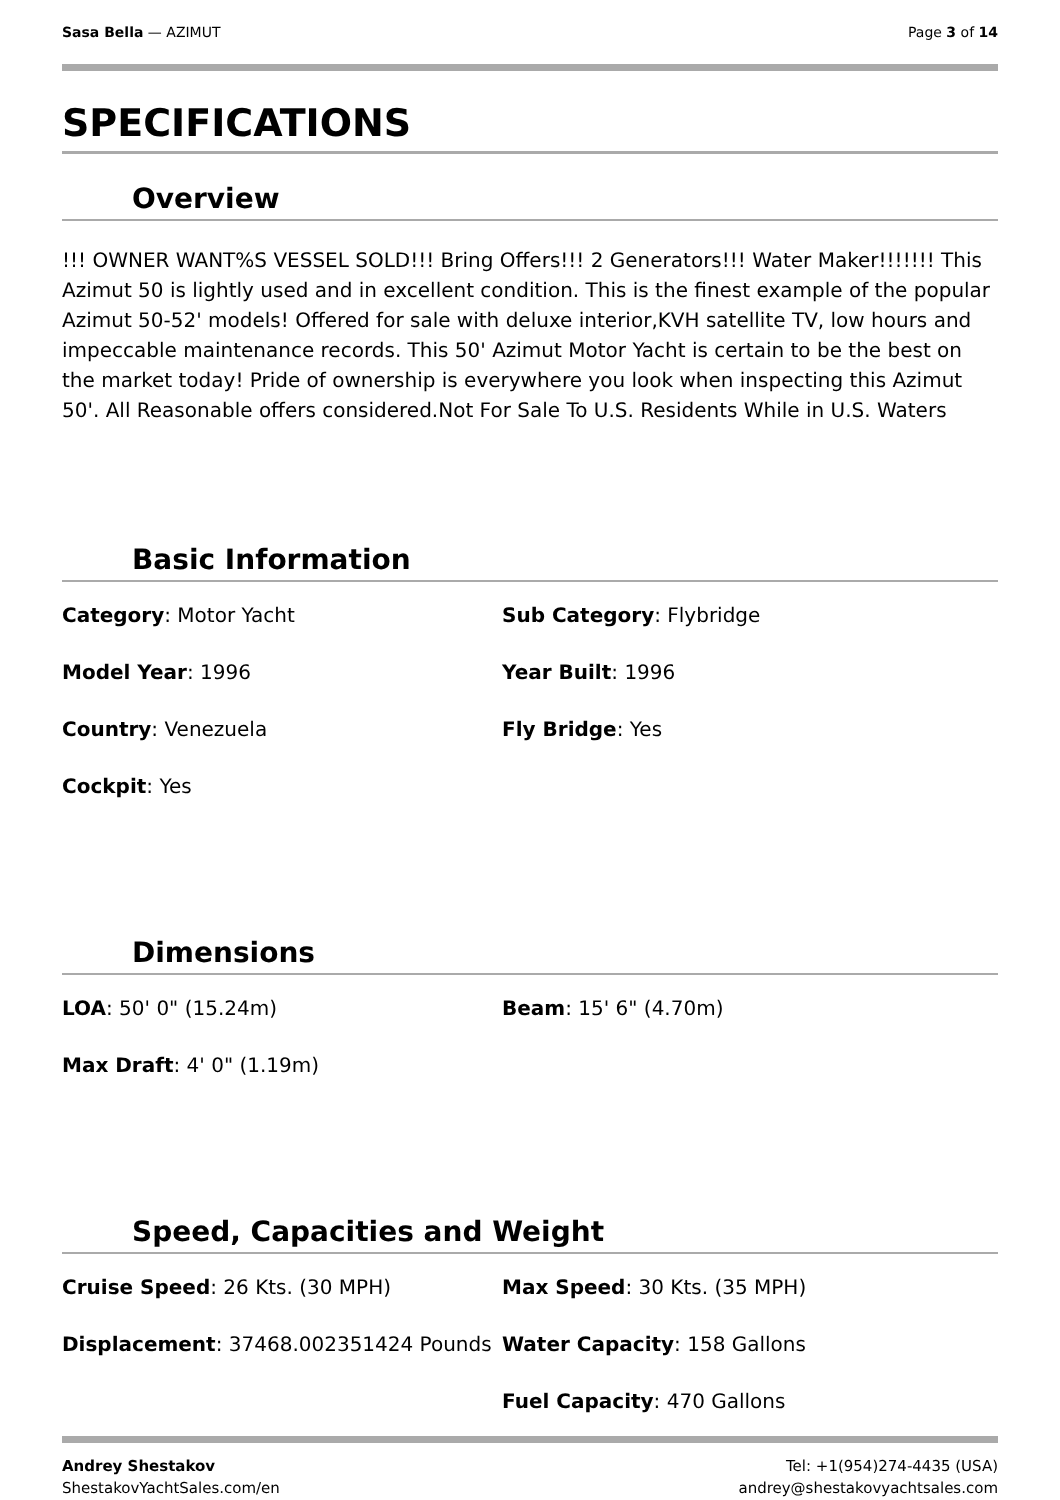Sasa Bella — AZIMUT Page 3 of 14
SPECIFICATIONS
Overview
!!! OWNER WANT%S VESSEL SOLD!!! Bring Offers!!! 2 Generators!!! Water Maker!!!!!!! This Azimut 50 is lightly used and in excellent condition. This is the finest example of the popular Azimut 50-52' models! Offered for sale with deluxe interior,KVH satellite TV, low hours and impeccable maintenance records. This 50' Azimut Motor Yacht is certain to be the best on the market today! Pride of ownership is everywhere you look when inspecting this Azimut 50'. All Reasonable offers considered.Not For Sale To U.S. Residents While in U.S. Waters
Basic Information
Category: Motor Yacht
Sub Category: Flybridge
Model Year: 1996
Year Built: 1996
Country: Venezuela
Fly Bridge: Yes
Cockpit: Yes
Dimensions
LOA: 50' 0" (15.24m)
Beam: 15' 6" (4.70m)
Max Draft: 4' 0" (1.19m)
Speed, Capacities and Weight
Cruise Speed: 26 Kts. (30 MPH)
Max Speed: 30 Kts. (35 MPH)
Displacement: 37468.002351424 Pounds
Water Capacity: 158 Gallons
Fuel Capacity: 470 Gallons
Andrey Shestakov
ShestakovYachtSales.com/en
Tel: +1(954)274-4435 (USA)
andrey@shestakovyachtsales.com